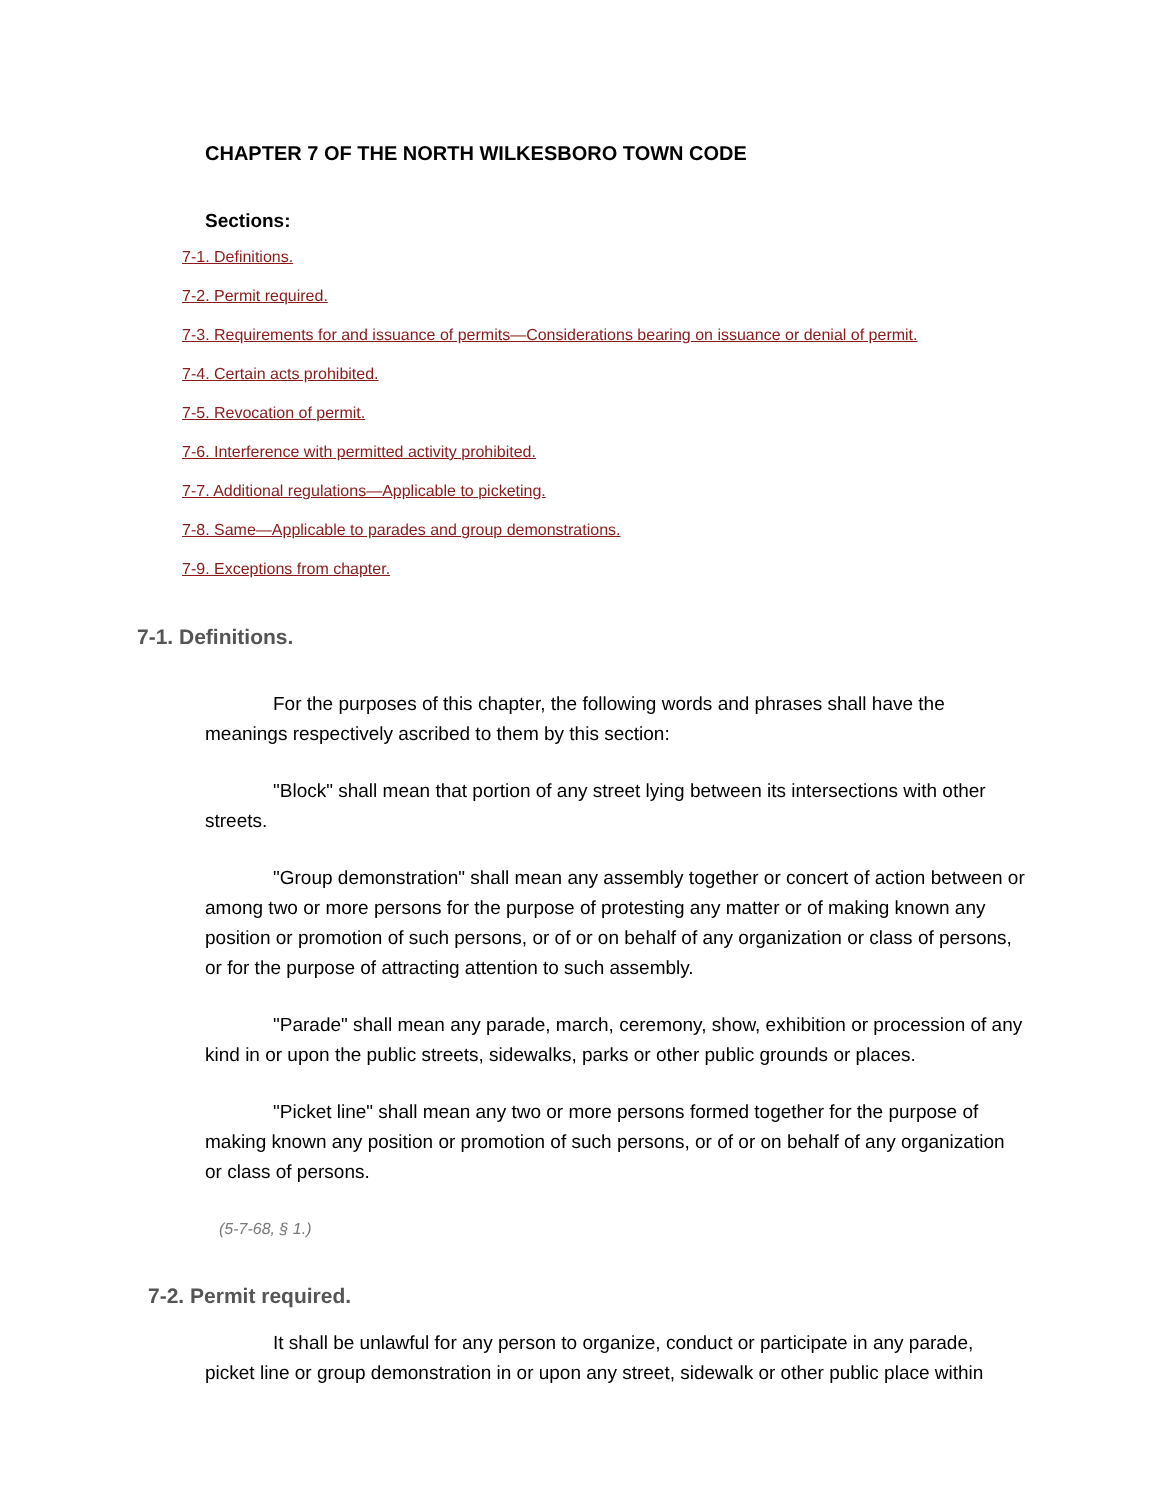CHAPTER 7 OF THE NORTH WILKESBORO TOWN CODE
Sections:
7-1. Definitions.
7-2. Permit required.
7-3. Requirements for and issuance of permits—Considerations bearing on issuance or denial of permit.
7-4. Certain acts prohibited.
7-5. Revocation of permit.
7-6. Interference with permitted activity prohibited.
7-7. Additional regulations—Applicable to picketing.
7-8. Same—Applicable to parades and group demonstrations.
7-9. Exceptions from chapter.
7-1. Definitions.
For the purposes of this chapter, the following words and phrases shall have the meanings respectively ascribed to them by this section:
"Block" shall mean that portion of any street lying between its intersections with other streets.
"Group demonstration" shall mean any assembly together or concert of action between or among two or more persons for the purpose of protesting any matter or of making known any position or promotion of such persons, or of or on behalf of any organization or class of persons, or for the purpose of attracting attention to such assembly.
"Parade" shall mean any parade, march, ceremony, show, exhibition or procession of any kind in or upon the public streets, sidewalks, parks or other public grounds or places.
"Picket line" shall mean any two or more persons formed together for the purpose of making known any position or promotion of such persons, or of or on behalf of any organization or class of persons.
(5-7-68, § 1.)
7-2. Permit required.
It shall be unlawful for any person to organize, conduct or participate in any parade, picket line or group demonstration in or upon any street, sidewalk or other public place within